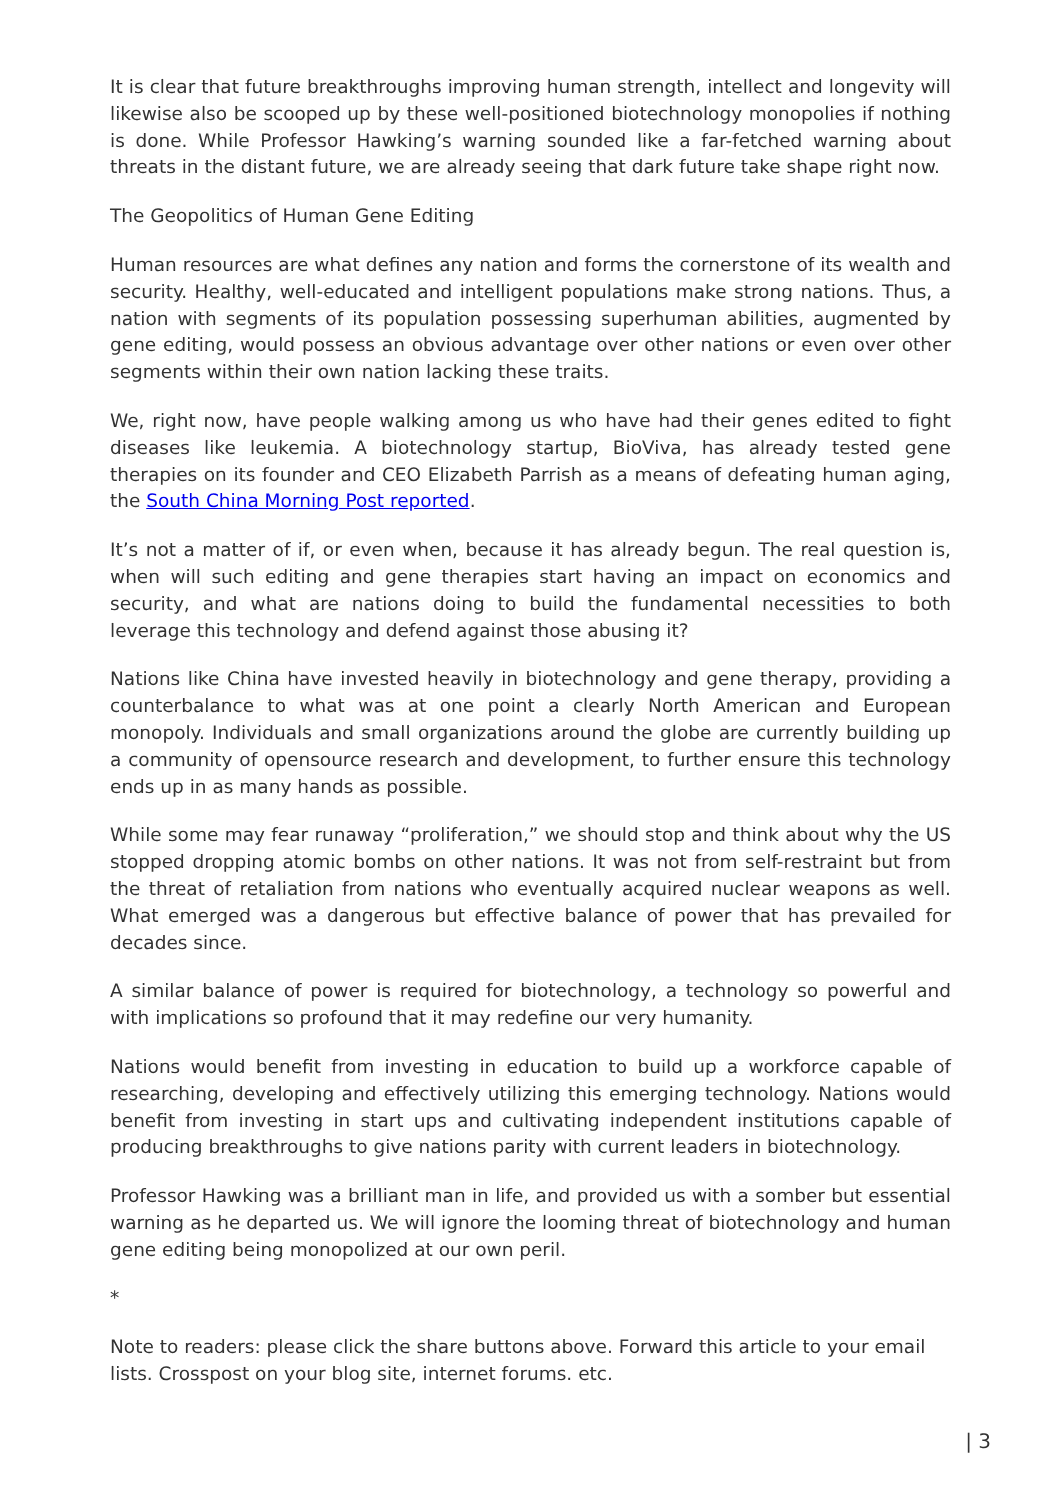It is clear that future breakthroughs improving human strength, intellect and longevity will likewise also be scooped up by these well-positioned biotechnology monopolies if nothing is done. While Professor Hawking’s warning sounded like a far-fetched warning about threats in the distant future, we are already seeing that dark future take shape right now.
The Geopolitics of Human Gene Editing
Human resources are what defines any nation and forms the cornerstone of its wealth and security. Healthy, well-educated and intelligent populations make strong nations. Thus, a nation with segments of its population possessing superhuman abilities, augmented by gene editing, would possess an obvious advantage over other nations or even over other segments within their own nation lacking these traits.
We, right now, have people walking among us who have had their genes edited to fight diseases like leukemia. A biotechnology startup, BioViva, has already tested gene therapies on its founder and CEO Elizabeth Parrish as a means of defeating human aging, the South China Morning Post reported.
It’s not a matter of if, or even when, because it has already begun. The real question is, when will such editing and gene therapies start having an impact on economics and security, and what are nations doing to build the fundamental necessities to both leverage this technology and defend against those abusing it?
Nations like China have invested heavily in biotechnology and gene therapy, providing a counterbalance to what was at one point a clearly North American and European monopoly. Individuals and small organizations around the globe are currently building up a community of opensource research and development, to further ensure this technology ends up in as many hands as possible.
While some may fear runaway “proliferation,” we should stop and think about why the US stopped dropping atomic bombs on other nations. It was not from self-restraint but from the threat of retaliation from nations who eventually acquired nuclear weapons as well. What emerged was a dangerous but effective balance of power that has prevailed for decades since.
A similar balance of power is required for biotechnology, a technology so powerful and with implications so profound that it may redefine our very humanity.
Nations would benefit from investing in education to build up a workforce capable of researching, developing and effectively utilizing this emerging technology. Nations would benefit from investing in start ups and cultivating independent institutions capable of producing breakthroughs to give nations parity with current leaders in biotechnology.
Professor Hawking was a brilliant man in life, and provided us with a somber but essential warning as he departed us. We will ignore the looming threat of biotechnology and human gene editing being monopolized at our own peril.
*
Note to readers: please click the share buttons above. Forward this article to your email lists. Crosspost on your blog site, internet forums. etc.
| 3